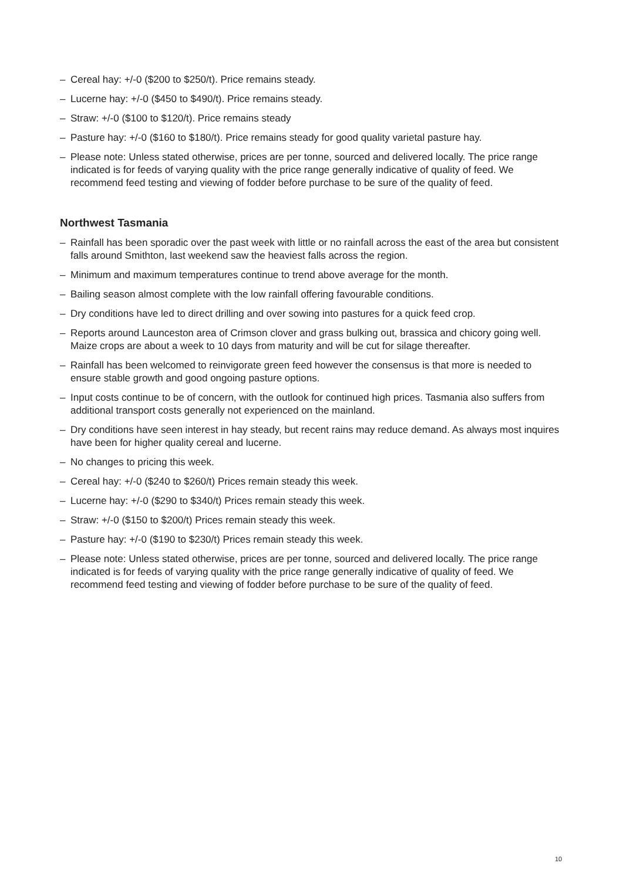– Cereal hay: +/-0 ($200 to $250/t). Price remains steady.
– Lucerne hay: +/-0 ($450 to $490/t). Price remains steady.
– Straw: +/-0 ($100 to $120/t). Price remains steady
– Pasture hay: +/-0 ($160 to $180/t). Price remains steady for good quality varietal pasture hay.
– Please note: Unless stated otherwise, prices are per tonne, sourced and delivered locally. The price range indicated is for feeds of varying quality with the price range generally indicative of quality of feed. We recommend feed testing and viewing of fodder before purchase to be sure of the quality of feed.
Northwest Tasmania
– Rainfall has been sporadic over the past week with little or no rainfall across the east of the area but consistent falls around Smithton, last weekend saw the heaviest falls across the region.
– Minimum and maximum temperatures continue to trend above average for the month.
– Bailing season almost complete with the low rainfall offering favourable conditions.
– Dry conditions have led to direct drilling and over sowing into pastures for a quick feed crop.
– Reports around Launceston area of Crimson clover and grass bulking out, brassica and chicory going well. Maize crops are about a week to 10 days from maturity and will be cut for silage thereafter.
– Rainfall has been welcomed to reinvigorate green feed however the consensus is that more is needed to ensure stable growth and good ongoing pasture options.
– Input costs continue to be of concern, with the outlook for continued high prices. Tasmania also suffers from additional transport costs generally not experienced on the mainland.
– Dry conditions have seen interest in hay steady, but recent rains may reduce demand. As always most inquires have been for higher quality cereal and lucerne.
– No changes to pricing this week.
– Cereal hay: +/-0 ($240 to $260/t) Prices remain steady this week.
– Lucerne hay: +/-0 ($290 to $340/t) Prices remain steady this week.
– Straw: +/-0 ($150 to $200/t) Prices remain steady this week.
– Pasture hay: +/-0 ($190 to $230/t) Prices remain steady this week.
– Please note: Unless stated otherwise, prices are per tonne, sourced and delivered locally. The price range indicated is for feeds of varying quality with the price range generally indicative of quality of feed. We recommend feed testing and viewing of fodder before purchase to be sure of the quality of feed.
10